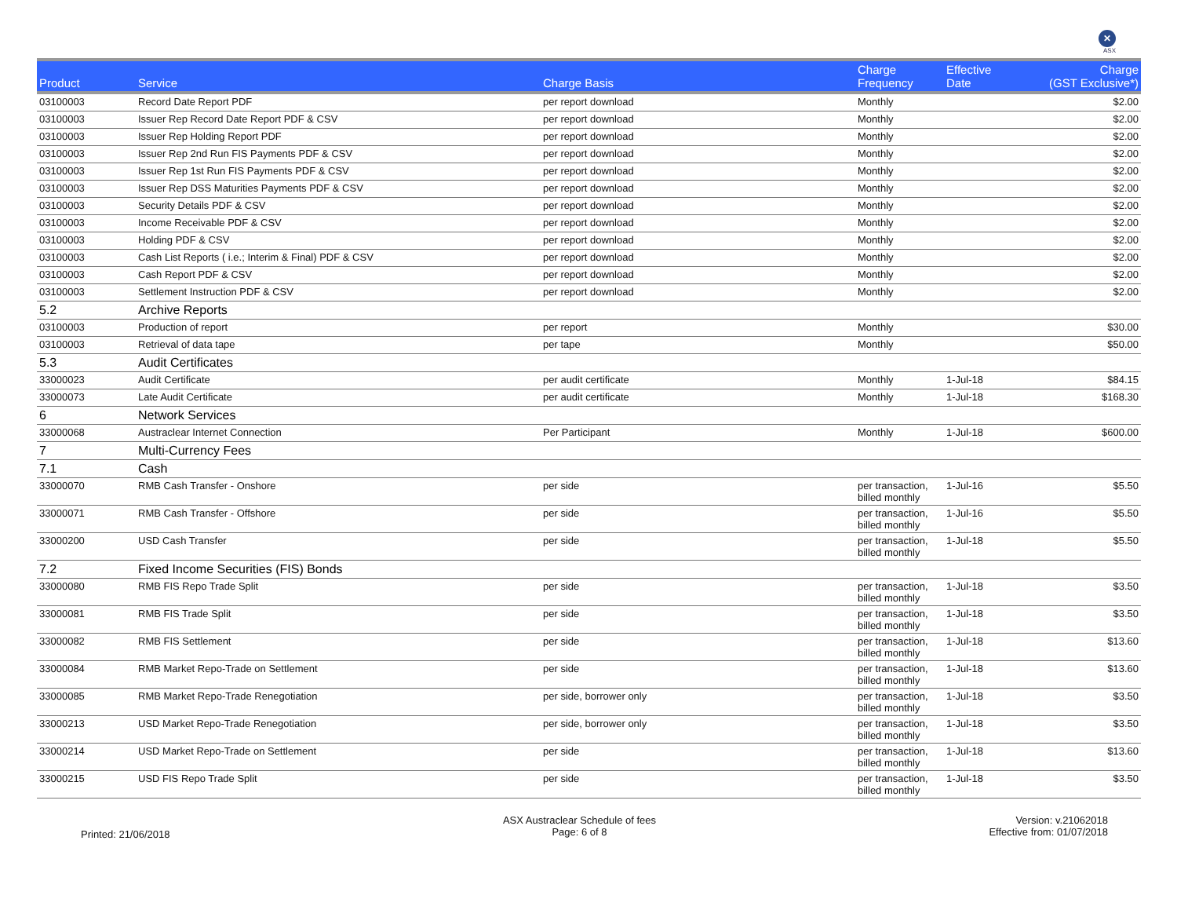✕
ASX
| Product | Service | Charge Basis | Charge Frequency | Effective Date | Charge (GST Exclusive*) |
| --- | --- | --- | --- | --- | --- |
| 03100003 | Record Date Report PDF | per report download | Monthly | | $2.00 |
| 03100003 | Issuer Rep Record Date Report PDF & CSV | per report download | Monthly | | $2.00 |
| 03100003 | Issuer Rep Holding Report PDF | per report download | Monthly | | $2.00 |
| 03100003 | Issuer Rep 2nd Run FIS Payments PDF & CSV | per report download | Monthly | | $2.00 |
| 03100003 | Issuer Rep 1st Run FIS Payments PDF & CSV | per report download | Monthly | | $2.00 |
| 03100003 | Issuer Rep DSS Maturities Payments PDF & CSV | per report download | Monthly | | $2.00 |
| 03100003 | Security Details PDF & CSV | per report download | Monthly | | $2.00 |
| 03100003 | Income Receivable PDF & CSV | per report download | Monthly | | $2.00 |
| 03100003 | Holding PDF & CSV | per report download | Monthly | | $2.00 |
| 03100003 | Cash List Reports ( i.e.; Interim & Final) PDF & CSV | per report download | Monthly | | $2.00 |
| 03100003 | Cash Report PDF & CSV | per report download | Monthly | | $2.00 |
| 03100003 | Settlement Instruction PDF & CSV | per report download | Monthly | | $2.00 |
| 5.2 | Archive Reports | | | | |
| 03100003 | Production of report | per report | Monthly | | $30.00 |
| 03100003 | Retrieval of data tape | per tape | Monthly | | $50.00 |
| 5.3 | Audit Certificates | | | | |
| 33000023 | Audit Certificate | per audit certificate | Monthly | 1-Jul-18 | $84.15 |
| 33000073 | Late Audit Certificate | per audit certificate | Monthly | 1-Jul-18 | $168.30 |
| 6 | Network Services | | | | |
| 33000068 | Austraclear Internet Connection | Per Participant | Monthly | 1-Jul-18 | $600.00 |
| 7 | Multi-Currency Fees | | | | |
| 7.1 | Cash | | | | |
| 33000070 | RMB Cash Transfer - Onshore | per side | per transaction, billed monthly | 1-Jul-16 | $5.50 |
| 33000071 | RMB Cash Transfer - Offshore | per side | per transaction, billed monthly | 1-Jul-16 | $5.50 |
| 33000200 | USD Cash Transfer | per side | per transaction, billed monthly | 1-Jul-18 | $5.50 |
| 7.2 | Fixed Income Securities (FIS) Bonds | | | | |
| 33000080 | RMB FIS Repo Trade Split | per side | per transaction, billed monthly | 1-Jul-18 | $3.50 |
| 33000081 | RMB FIS Trade Split | per side | per transaction, billed monthly | 1-Jul-18 | $3.50 |
| 33000082 | RMB FIS Settlement | per side | per transaction, billed monthly | 1-Jul-18 | $13.60 |
| 33000084 | RMB Market Repo-Trade on Settlement | per side | per transaction, billed monthly | 1-Jul-18 | $13.60 |
| 33000085 | RMB Market Repo-Trade Renegotiation | per side, borrower only | per transaction, billed monthly | 1-Jul-18 | $3.50 |
| 33000213 | USD Market Repo-Trade Renegotiation | per side, borrower only | per transaction, billed monthly | 1-Jul-18 | $3.50 |
| 33000214 | USD Market Repo-Trade on Settlement | per side | per transaction, billed monthly | 1-Jul-18 | $13.60 |
| 33000215 | USD FIS Repo Trade Split | per side | per transaction, billed monthly | 1-Jul-18 | $3.50 |
Printed: 21/06/2018
ASX Austraclear Schedule of fees
Page: 6 of 8
Version: v.21062018
Effective from: 01/07/2018